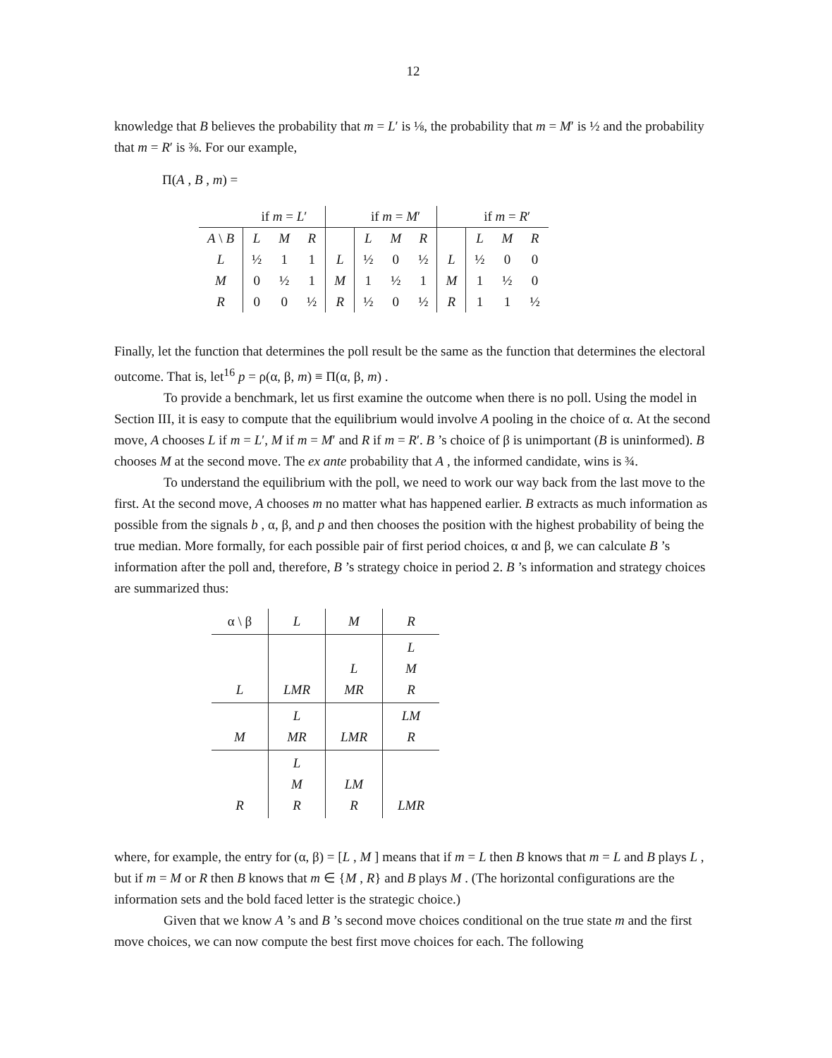12
knowledge that B believes the probability that m = L′ is ⅛, the probability that m = M′ is ½ and the probability that m = R′ is ⅜. For our example,
Π(A , B , m) =
| | if m = L ′ | | | | if m = M ′ | | | | if m = R ′ | | |
| A \ B | L | M | R | | L | M | R | | L | M | R |
| L | ½ | 1 | 1 | L | ½ | 0 | ½ | L | ½ | 0 | 0 |
| M | 0 | ½ | 1 | M | 1 | ½ | 1 | M | 1 | ½ | 0 |
| R | 0 | 0 | ½ | R | ½ | 0 | ½ | R | 1 | 1 | ½ |
Finally, let the function that determines the poll result be the same as the function that determines the electoral outcome. That is, let<sup>16</sup> p = ρ(α, β, m) ≡ Π(α, β, m) .
To provide a benchmark, let us first examine the outcome when there is no poll. Using the model in Section III, it is easy to compute that the equilibrium would involve A pooling in the choice of α. At the second move, A chooses L if m = L′, M if m = M′ and R if m = R′. B ’s choice of β is unimportant (B is uninformed). B chooses M at the second move. The ex ante probability that A , the informed candidate, wins is ¾.
To understand the equilibrium with the poll, we need to work our way back from the last move to the first. At the second move, A chooses m no matter what has happened earlier. B extracts as much information as possible from the signals b , α, β, and p and then chooses the position with the highest probability of being the true median. More formally, for each possible pair of first period choices, α and β, we can calculate B ’s information after the poll and, therefore, B ’s strategy choice in period 2. B ’s information and strategy choices are summarized thus:
| α \ β | L | M | R |
| L | LMR | L MR | L M R |
| M | L MR | LMR | LM R |
| R | L M R | LM R | LMR |
where, for example, the entry for (α, β) = [L , M ] means that if m = L then B knows that m = L and B plays L , but if m = M or R then B knows that m ∈ {M , R} and B plays M . (The horizontal configurations are the information sets and the bold faced letter is the strategic choice.)
Given that we know A ’s and B ’s second move choices conditional on the true state m and the first move choices, we can now compute the best first move choices for each. The following